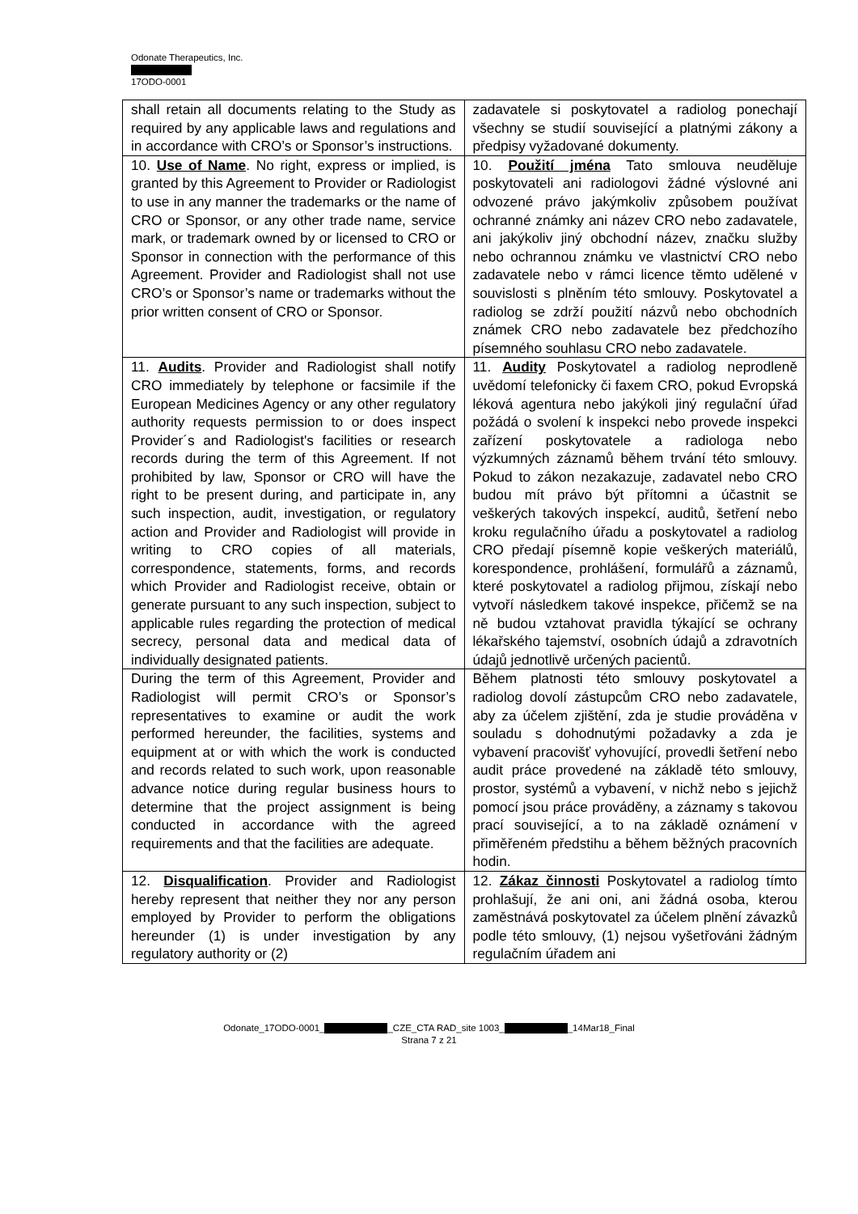Odonate Therapeutics, Inc.
17ODO-0001
| shall retain all documents relating to the Study as required by any applicable laws and regulations and in accordance with CRO’s or Sponsor’s instructions. | zadavatele si poskytovatel a radiolog ponechají všechny se studií související a platnými zákony a předpisy vyžadované dokumenty. |
| 10. Use of Name . No right, express or implied, is granted by this Agreement to Provider or Radiologist to use in any manner the trademarks or the name of CRO or Sponsor, or any other trade name, service mark, or trademark owned by or licensed to CRO or Sponsor in connection with the performance of this Agreement. Provider and Radiologist shall not use CRO’s or Sponsor’s name or trademarks without the prior written consent of CRO or Sponsor. | 10. Použití jména Tato smlouva neuděluje poskytovateli ani radiologovi žádné výslovné ani odvozené právo jakýmkoliv způsobem používat ochranné známky ani název CRO nebo zadavatele, ani jakýkoliv jiný obchodní název, značku služby nebo ochrannou známku ve vlastnictví CRO nebo zadavatele nebo v rámci licence těmto udělené v souvislosti s plněním této smlouvy. Poskytovatel a radiolog se zdrží použití názvů nebo obchodních známek CRO nebo zadavatele bez předchozího písemného souhlasu CRO nebo zadavatele. |
| 11. Audits . Provider and Radiologist shall notify CRO immediately by telephone or facsimile if the European Medicines Agency or any other regulatory authority requests permission to or does inspect Provider´s and Radiologist's facilities or research records during the term of this Agreement. If not prohibited by law, Sponsor or CRO will have the right to be present during, and participate in, any such inspection, audit, investigation, or regulatory action and Provider and Radiologist will provide in writing to CRO copies of all materials, correspondence, statements, forms, and records which Provider and Radiologist receive, obtain or generate pursuant to any such inspection, subject to applicable rules regarding the protection of medical secrecy, personal data and medical data of individually designated patients. | 11. Audity Poskytovatel a radiolog neprodleně uvědomí telefonicky či faxem CRO, pokud Evropská léková agentura nebo jakýkoli jiný regulační úřad požádá o svolení k inspekci nebo provede inspekci zařízení poskytovatele a radiologa nebo výzkumných záznamů během trvání této smlouvy. Pokud to zákon nezakazuje, zadavatel nebo CRO budou mít právo být přítomni a účastnit se veškerých takových inspekcí, auditů, šetření nebo kroku regulačního úřadu a poskytovatel a radiolog CRO předají písemně kopie veškerých materiálů, korespondence, prohlášení, formulářů a záznamů, které poskytovatel a radiolog přijmou, získají nebo vytvoří následkem takové inspekce, přičemž se na ně budou vztahovat pravidla týkající se ochrany lékařského tajemství, osobních údajů a zdravotních údajů jednotlivě určených pacientů. |
| During the term of this Agreement, Provider and Radiologist will permit CRO’s or Sponsor’s representatives to examine or audit the work performed hereunder, the facilities, systems and equipment at or with which the work is conducted and records related to such work, upon reasonable advance notice during regular business hours to determine that the project assignment is being conducted in accordance with the agreed requirements and that the facilities are adequate. | Během platnosti této smlouvy poskytovatel a radiolog dovolí zástupcům CRO nebo zadavatele, aby za účelem zjištění, zda je studie prováděna v souladu s dohodnutými požadavky a zda je vybavení pracovišť vyhovující, provedli šetření nebo audit práce provedené na základě této smlouvy, prostor, systémů a vybavení, v nichž nebo s jejichž pomocí jsou práce prováděny, a záznamy s takovou prací související, a to na základě oznámení v přiměřeném předstihu a během běžných pracovních hodin. |
| 12. Disqualification . Provider and Radiologist hereby represent that neither they nor any person employed by Provider to perform the obligations hereunder (1) is under investigation by any regulatory authority or (2) | 12. Zákaz činnosti Poskytovatel a radiolog tímto prohlašují, že ani oni, ani žádná osoba, kterou zaměstnává poskytovatel za účelem plnění závazků podle této smlouvy, (1) nejsou vyšetřováni žádným regulačním úřadem ani |
Odonate_17ODO-0001_ _CZE_CTA RAD_site 1003_ _14Mar18_Final
Strana 7 z 21